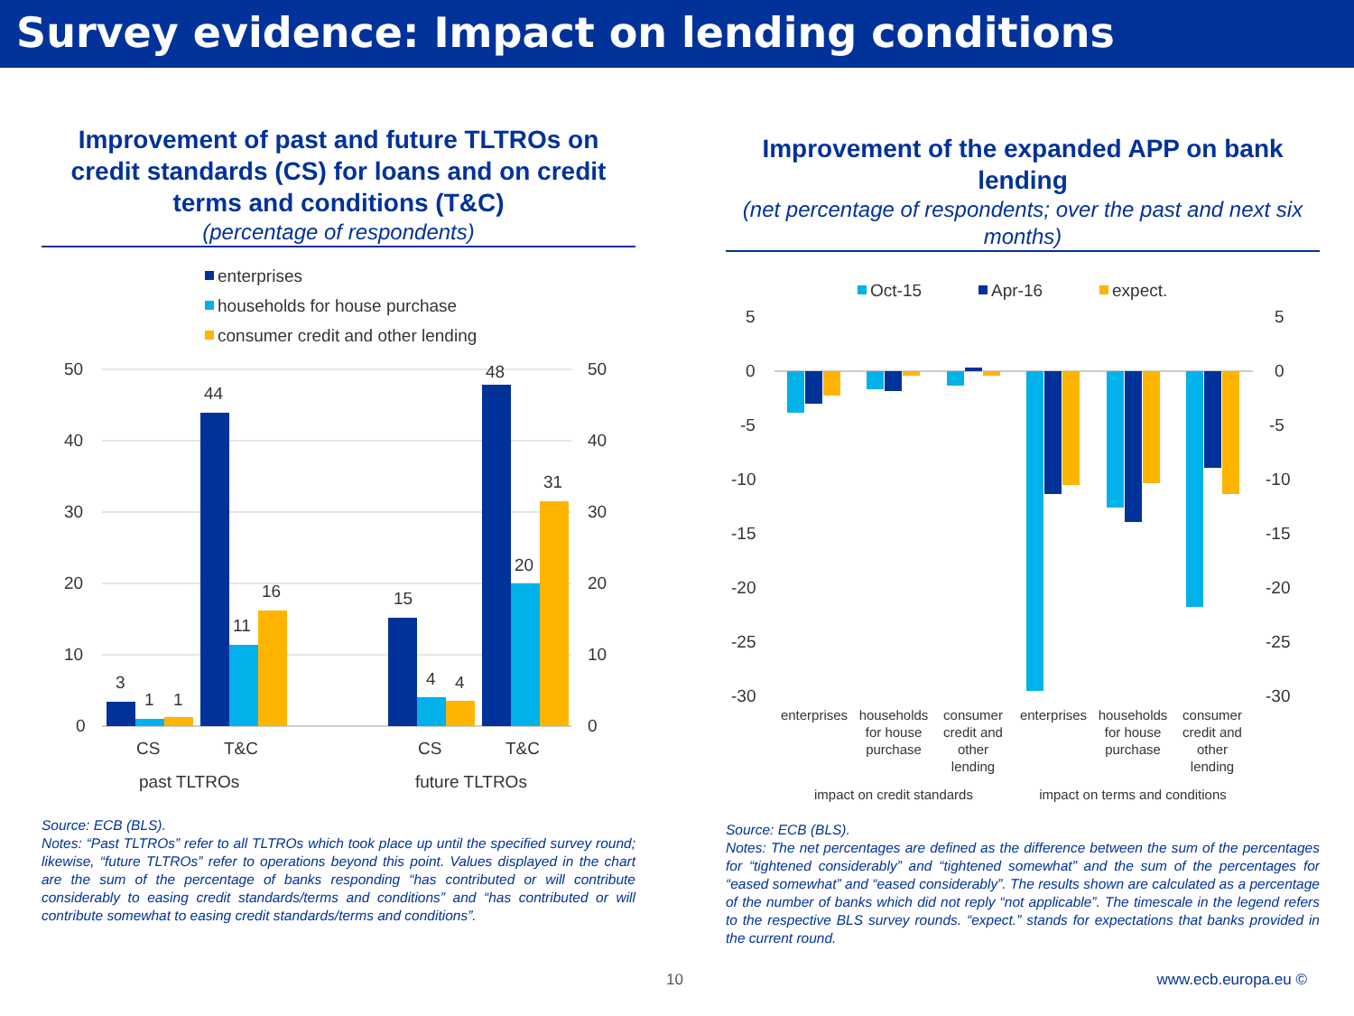Survey evidence: Impact on lending conditions
Improvement of past and future TLTROs on credit standards (CS) for loans and on credit terms and conditions (T&C)
(percentage of respondents)
enterprises
households for house purchase
consumer credit and other lending
50
40
30
20
10
0
50
40
30
20
10
0
3
1
1
44
11
16
15
4
4
48
20
31
CS
T&C
CS
T&C
past TLTROs
future TLTROs
Source: ECB (BLS).
Notes: “Past TLTROs” refer to all TLTROs which took place up until the specified survey round; likewise, “future TLTROs” refer to operations beyond this point. Values displayed in the chart are the sum of the percentage of banks responding “has contributed or will contribute considerably to easing credit standards/terms and conditions” and “has contributed or will contribute somewhat to easing credit standards/terms and conditions”.
Improvement of the expanded APP on bank lending
(net percentage of respondents; over the past and next six months)
Oct-15
Apr-16
expect.
5
0
-5
-10
-15
-20
-25
-30
5
0
-5
-10
-15
-20
-25
-30
enterprises
households
for house
purchase
consumer
credit and
other
lending
enterprises
households
for house
purchase
consumer
credit and
other
lending
impact on credit standards
impact on terms and conditions
Source: ECB (BLS).
Notes: The net percentages are defined as the difference between the sum of the percentages for “tightened considerably” and “tightened somewhat” and the sum of the percentages for “eased somewhat” and “eased considerably”. The results shown are calculated as a percentage of the number of banks which did not reply “not applicable”. The timescale in the legend refers to the respective BLS survey rounds. “expect.” stands for expectations that banks provided in the current round.
10 www.ecb.europa.eu ©